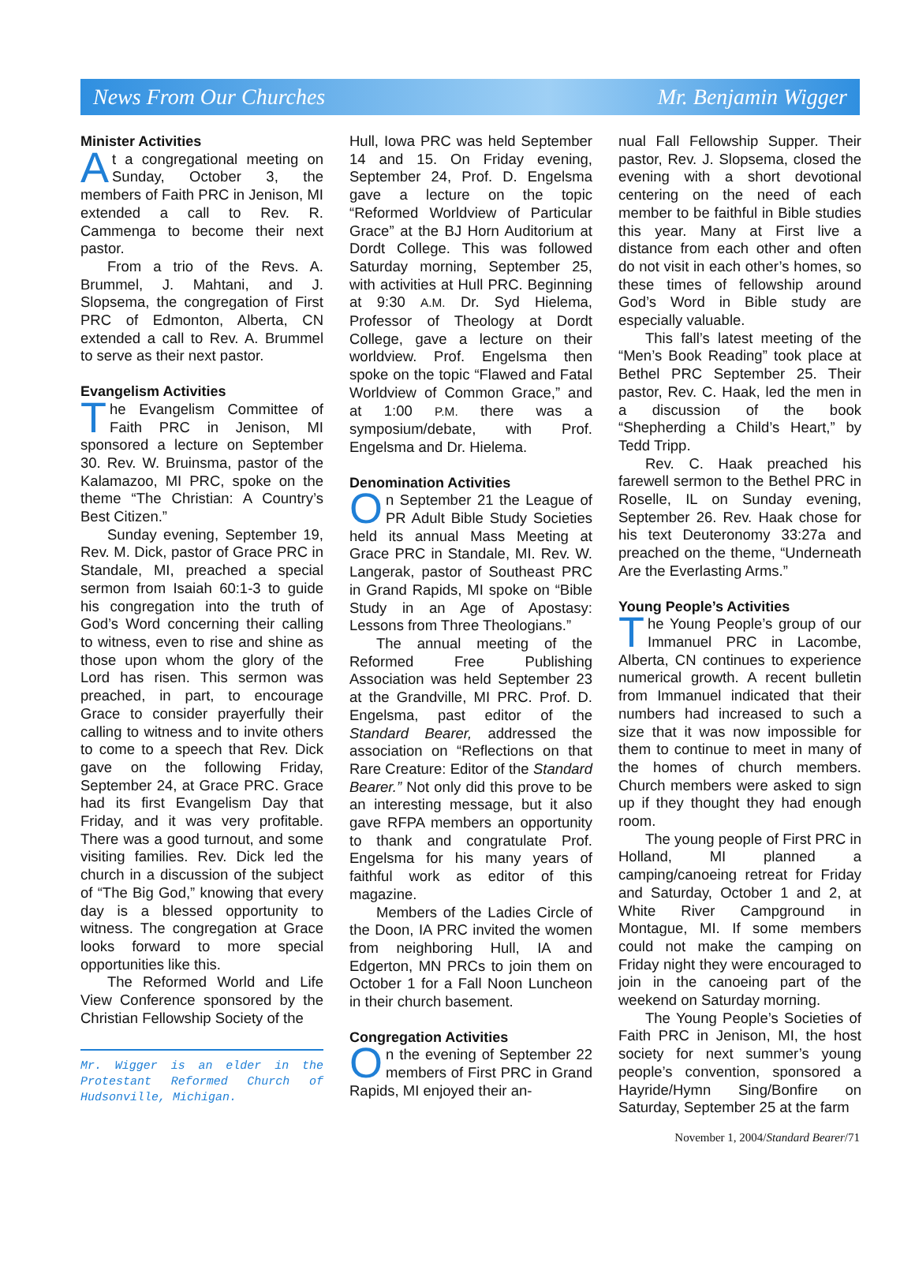News From Our Churches Mr. Benjamin Wigger
Minister Activities
At a congregational meeting on Sunday, October 3, the members of Faith PRC in Jenison, MI extended a call to Rev. R. Cammenga to become their next pastor.
From a trio of the Revs. A. Brummel, J. Mahtani, and J. Slopsema, the congregation of First PRC of Edmonton, Alberta, CN extended a call to Rev. A. Brummel to serve as their next pastor.
Evangelism Activities
The Evangelism Committee of Faith PRC in Jenison, MI sponsored a lecture on September 30. Rev. W. Bruinsma, pastor of the Kalamazoo, MI PRC, spoke on the theme “The Christian: A Country’s Best Citizen.”
Sunday evening, September 19, Rev. M. Dick, pastor of Grace PRC in Standale, MI, preached a special sermon from Isaiah 60:1-3 to guide his congregation into the truth of God’s Word concerning their calling to witness, even to rise and shine as those upon whom the glory of the Lord has risen. This sermon was preached, in part, to encourage Grace to consider prayerfully their calling to witness and to invite others to come to a speech that Rev. Dick gave on the following Friday, September 24, at Grace PRC. Grace had its first Evangelism Day that Friday, and it was very profitable. There was a good turnout, and some visiting families. Rev. Dick led the church in a discussion of the subject of “The Big God,” knowing that every day is a blessed opportunity to witness. The congregation at Grace looks forward to more special opportunities like this.
The Reformed World and Life View Conference sponsored by the Christian Fellowship Society of the
Mr. Wigger is an elder in the Protestant Reformed Church of Hudsonville, Michigan.
Hull, Iowa PRC was held September 14 and 15. On Friday evening, September 24, Prof. D. Engelsma gave a lecture on the topic “Reformed Worldview of Particular Grace” at the BJ Horn Auditorium at Dordt College. This was followed Saturday morning, September 25, with activities at Hull PRC. Beginning at 9:30 A.M. Dr. Syd Hielema, Professor of Theology at Dordt College, gave a lecture on their worldview. Prof. Engelsma then spoke on the topic “Flawed and Fatal Worldview of Common Grace,” and at 1:00 P.M. there was a symposium/debate, with Prof. Engelsma and Dr. Hielema.
Denomination Activities
On September 21 the League of PR Adult Bible Study Societies held its annual Mass Meeting at Grace PRC in Standale, MI. Rev. W. Langerak, pastor of Southeast PRC in Grand Rapids, MI spoke on “Bible Study in an Age of Apostasy: Lessons from Three Theologians.”
The annual meeting of the Reformed Free Publishing Association was held September 23 at the Grandville, MI PRC. Prof. D. Engelsma, past editor of the Standard Bearer, addressed the association on “Reflections on that Rare Creature: Editor of the Standard Bearer.” Not only did this prove to be an interesting message, but it also gave RFPA members an opportunity to thank and congratulate Prof. Engelsma for his many years of faithful work as editor of this magazine.
Members of the Ladies Circle of the Doon, IA PRC invited the women from neighboring Hull, IA and Edgerton, MN PRCs to join them on October 1 for a Fall Noon Luncheon in their church basement.
Congregation Activities
On the evening of September 22 members of First PRC in Grand Rapids, MI enjoyed their an-
nual Fall Fellowship Supper. Their pastor, Rev. J. Slopsema, closed the evening with a short devotional centering on the need of each member to be faithful in Bible studies this year. Many at First live a distance from each other and often do not visit in each other’s homes, so these times of fellowship around God’s Word in Bible study are especially valuable.
This fall’s latest meeting of the “Men’s Book Reading” took place at Bethel PRC September 25. Their pastor, Rev. C. Haak, led the men in a discussion of the book “Shepherding a Child’s Heart,” by Tedd Tripp.
Rev. C. Haak preached his farewell sermon to the Bethel PRC in Roselle, IL on Sunday evening, September 26. Rev. Haak chose for his text Deuteronomy 33:27a and preached on the theme, “Underneath Are the Everlasting Arms.”
Young People’s Activities
The Young People’s group of our Immanuel PRC in Lacombe, Alberta, CN continues to experience numerical growth. A recent bulletin from Immanuel indicated that their numbers had increased to such a size that it was now impossible for them to continue to meet in many of the homes of church members. Church members were asked to sign up if they thought they had enough room.
The young people of First PRC in Holland, MI planned a camping/canoeing retreat for Friday and Saturday, October 1 and 2, at White River Campground in Montague, MI. If some members could not make the camping on Friday night they were encouraged to join in the canoeing part of the weekend on Saturday morning.
The Young People’s Societies of Faith PRC in Jenison, MI, the host society for next summer’s young people’s convention, sponsored a Hayride/Hymn Sing/Bonfire on Saturday, September 25 at the farm
November 1, 2004/Standard Bearer/71